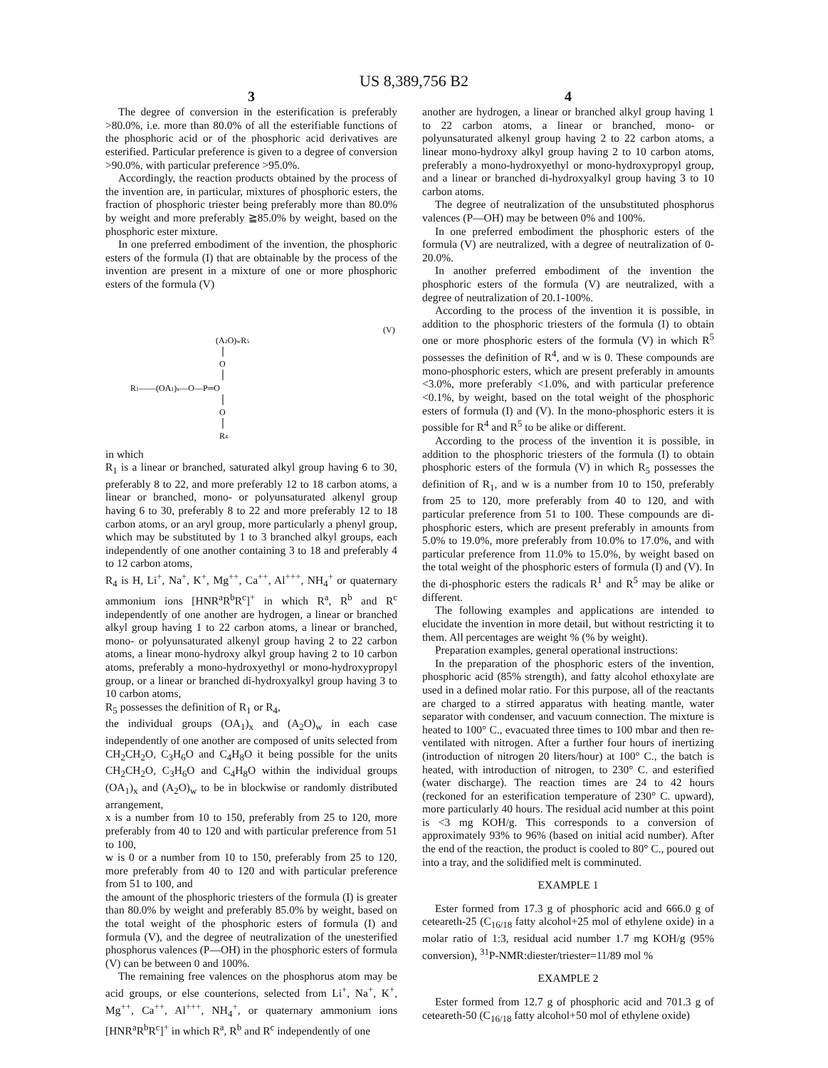US 8,389,756 B2
3
The degree of conversion in the esterification is preferably >80.0%, i.e. more than 80.0% of all the esterifiable functions of the phosphoric acid or of the phosphoric acid derivatives are esterified. Particular preference is given to a degree of conversion >90.0%, with particular preference >95.0%.
Accordingly, the reaction products obtained by the process of the invention are, in particular, mixtures of phosphoric esters, the fraction of phosphoric triester being preferably more than 80.0% by weight and more preferably ≧85.0% by weight, based on the phosphoric ester mixture.
In one preferred embodiment of the invention, the phosphoric esters of the formula (I) that are obtainable by the process of the invention are present in a mixture of one or more phosphoric esters of the formula (V)
(V)
(A2O)wR5
O
R1——(OA1)x—O—P═O
O
R4
in which
R<sub>1</sub> is a linear or branched, saturated alkyl group having 6 to 30, preferably 8 to 22, and more preferably 12 to 18 carbon atoms, a linear or branched, mono- or polyunsaturated alkenyl group having 6 to 30, preferably 8 to 22 and more preferably 12 to 18 carbon atoms, or an aryl group, more particularly a phenyl group, which may be substituted by 1 to 3 branched alkyl groups, each independently of one another containing 3 to 18 and preferably 4 to 12 carbon atoms,
R<sub>4</sub> is H, Li<sup>+</sup>, Na<sup>+</sup>, K<sup>+</sup>, Mg<sup>++</sup>, Ca<sup>++</sup>, Al<sup>+++</sup>, NH<sub>4</sub><sup>+</sup> or quaternary ammonium ions [HNR<sup>a</sup>R<sup>b</sup>R<sup>c</sup>]<sup>+</sup> in which R<sup>a</sup>, R<sup>b</sup> and R<sup>c</sup> independently of one another are hydrogen, a linear or branched alkyl group having 1 to 22 carbon atoms, a linear or branched, mono- or polyunsaturated alkenyl group having 2 to 22 carbon atoms, a linear mono-hydroxy alkyl group having 2 to 10 carbon atoms, preferably a mono-hydroxyethyl or mono-hydroxypropyl group, or a linear or branched di-hydroxyalkyl group having 3 to 10 carbon atoms,
R<sub>5</sub> possesses the definition of R<sub>1</sub> or R<sub>4</sub>,
the individual groups (OA<sub>1</sub>)<sub>x</sub> and (A<sub>2</sub>O)<sub>w</sub> in each case independently of one another are composed of units selected from CH<sub>2</sub>CH<sub>2</sub>O, C<sub>3</sub>H<sub>6</sub>O and C<sub>4</sub>H<sub>8</sub>O it being possible for the units CH<sub>2</sub>CH<sub>2</sub>O, C<sub>3</sub>H<sub>6</sub>O and C<sub>4</sub>H<sub>8</sub>O within the individual groups (OA<sub>1</sub>)<sub>x</sub> and (A<sub>2</sub>O)<sub>w</sub> to be in blockwise or randomly distributed arrangement,
x is a number from 10 to 150, preferably from 25 to 120, more preferably from 40 to 120 and with particular preference from 51 to 100,
w is 0 or a number from 10 to 150, preferably from 25 to 120, more preferably from 40 to 120 and with particular preference from 51 to 100, and
the amount of the phosphoric triesters of the formula (I) is greater than 80.0% by weight and preferably 85.0% by weight, based on the total weight of the phosphoric esters of formula (I) and formula (V), and the degree of neutralization of the unesterified phosphorus valences (P—OH) in the phosphoric esters of formula (V) can be between 0 and 100%.
The remaining free valences on the phosphorus atom may be acid groups, or else counterions, selected from Li<sup>+</sup>, Na<sup>+</sup>, K<sup>+</sup>, Mg<sup>++</sup>, Ca<sup>++</sup>, Al<sup>+++</sup>, NH<sub>4</sub><sup>+</sup>, or quaternary ammonium ions [HNR<sup>a</sup>R<sup>b</sup>R<sup>c</sup>]<sup>+</sup> in which R<sup>a</sup>, R<sup>b</sup> and R<sup>c</sup> independently of one
4
another are hydrogen, a linear or branched alkyl group having 1 to 22 carbon atoms, a linear or branched, mono- or polyunsaturated alkenyl group having 2 to 22 carbon atoms, a linear mono-hydroxy alkyl group having 2 to 10 carbon atoms, preferably a mono-hydroxyethyl or mono-hydroxypropyl group, and a linear or branched di-hydroxyalkyl group having 3 to 10 carbon atoms.
The degree of neutralization of the unsubstituted phosphorus valences (P—OH) may be between 0% and 100%.
In one preferred embodiment the phosphoric esters of the formula (V) are neutralized, with a degree of neutralization of 0-20.0%.
In another preferred embodiment of the invention the phosphoric esters of the formula (V) are neutralized, with a degree of neutralization of 20.1-100%.
According to the process of the invention it is possible, in addition to the phosphoric triesters of the formula (I) to obtain one or more phosphoric esters of the formula (V) in which R<sup>5</sup> possesses the definition of R<sup>4</sup>, and w is 0. These compounds are mono-phosphoric esters, which are present preferably in amounts <3.0%, more preferably <1.0%, and with particular preference <0.1%, by weight, based on the total weight of the phosphoric esters of formula (I) and (V). In the mono-phosphoric esters it is possible for R<sup>4</sup> and R<sup>5</sup> to be alike or different.
According to the process of the invention it is possible, in addition to the phosphoric triesters of the formula (I) to obtain phosphoric esters of the formula (V) in which R<sub>5</sub> possesses the definition of R<sub>1</sub>, and w is a number from 10 to 150, preferably from 25 to 120, more preferably from 40 to 120, and with particular preference from 51 to 100. These compounds are di-phosphoric esters, which are present preferably in amounts from 5.0% to 19.0%, more preferably from 10.0% to 17.0%, and with particular preference from 11.0% to 15.0%, by weight based on the total weight of the phosphoric esters of formula (I) and (V). In the di-phosphoric esters the radicals R<sup>1</sup> and R<sup>5</sup> may be alike or different.
The following examples and applications are intended to elucidate the invention in more detail, but without restricting it to them. All percentages are weight % (% by weight).
Preparation examples, general operational instructions:
In the preparation of the phosphoric esters of the invention, phosphoric acid (85% strength), and fatty alcohol ethoxylate are used in a defined molar ratio. For this purpose, all of the reactants are charged to a stirred apparatus with heating mantle, water separator with condenser, and vacuum connection. The mixture is heated to 100° C., evacuated three times to 100 mbar and then re-ventilated with nitrogen. After a further four hours of inertizing (introduction of nitrogen 20 liters/hour) at 100° C., the batch is heated, with introduction of nitrogen, to 230° C. and esterified (water discharge). The reaction times are 24 to 42 hours (reckoned for an esterification temperature of 230° C. upward), more particularly 40 hours. The residual acid number at this point is <3 mg KOH/g. This corresponds to a conversion of approximately 93% to 96% (based on initial acid number). After the end of the reaction, the product is cooled to 80° C., poured out into a tray, and the solidified melt is comminuted.
EXAMPLE 1
Ester formed from 17.3 g of phosphoric acid and 666.0 g of ceteareth-25 (C<sub>16/18</sub> fatty alcohol+25 mol of ethylene oxide) in a molar ratio of 1:3, residual acid number 1.7 mg KOH/g (95% conversion), <sup>31</sup>P-NMR:diester/triester=11/89 mol %
EXAMPLE 2
Ester formed from 12.7 g of phosphoric acid and 701.3 g of ceteareth-50 (C<sub>16/18</sub> fatty alcohol+50 mol of ethylene oxide)